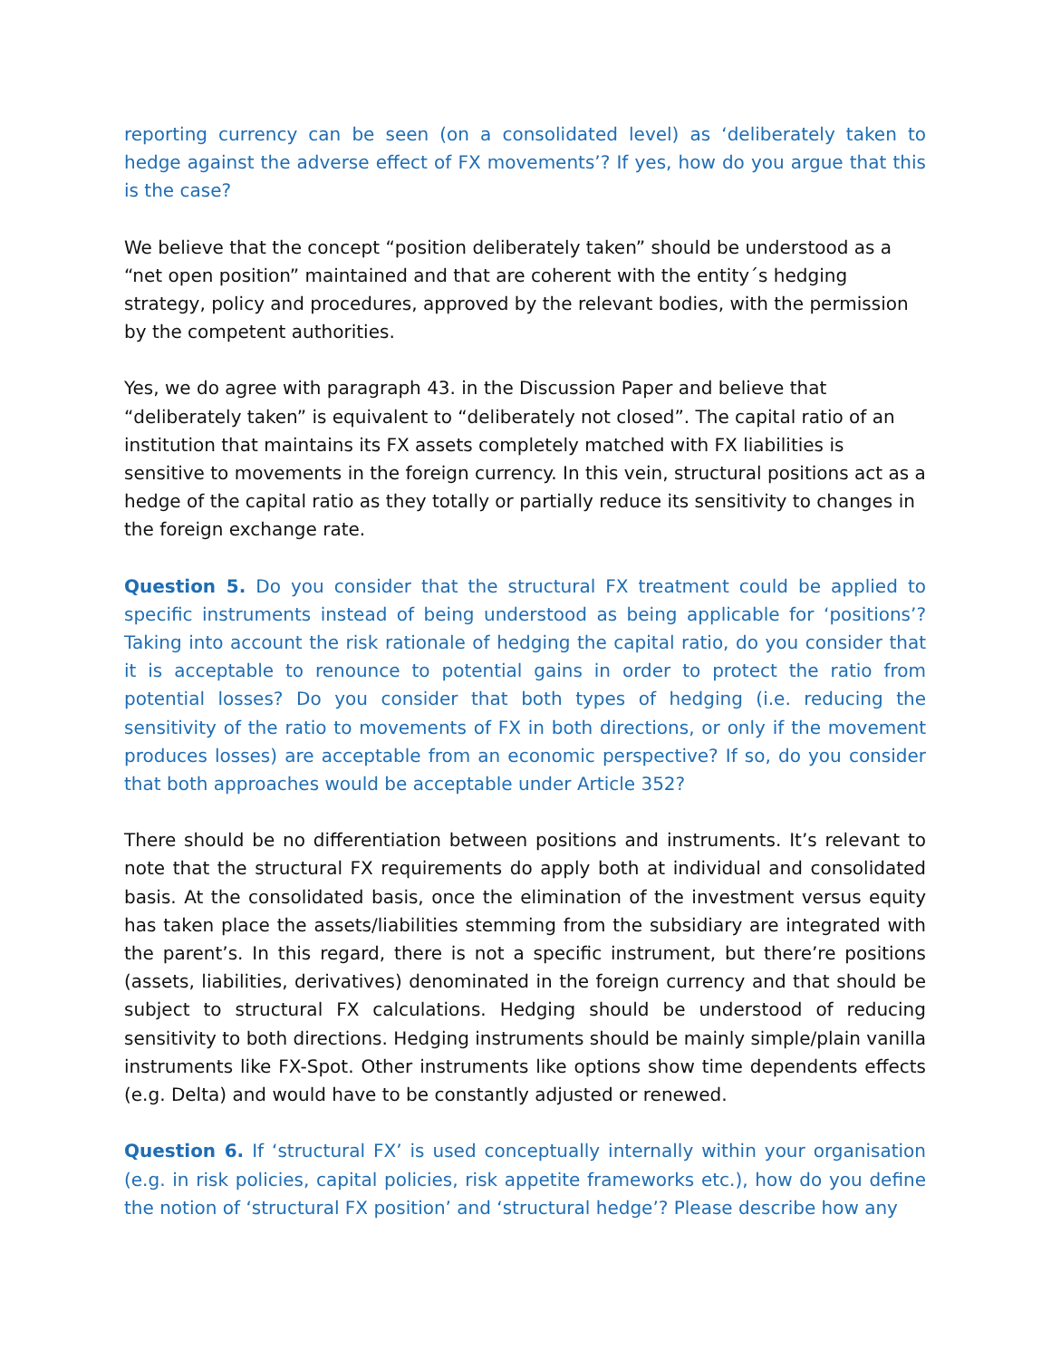reporting currency can be seen (on a consolidated level) as ‘deliberately taken to hedge against the adverse effect of FX movements’? If yes, how do you argue that this is the case?
We believe that the concept “position deliberately taken” should be understood as a “net open position” maintained and that are coherent with the entity´s hedging strategy, policy and procedures, approved by the relevant bodies, with the permission by the competent authorities.
Yes, we do agree with paragraph 43. in the Discussion Paper and believe that “deliberately taken” is equivalent to “deliberately not closed”. The capital ratio of an institution that maintains its FX assets completely matched with FX liabilities is sensitive to movements in the foreign currency. In this vein, structural positions act as a hedge of the capital ratio as they totally or partially reduce its sensitivity to changes in the foreign exchange rate.
Question 5. Do you consider that the structural FX treatment could be applied to specific instruments instead of being understood as being applicable for ‘positions’? Taking into account the risk rationale of hedging the capital ratio, do you consider that it is acceptable to renounce to potential gains in order to protect the ratio from potential losses? Do you consider that both types of hedging (i.e. reducing the sensitivity of the ratio to movements of FX in both directions, or only if the movement produces losses) are acceptable from an economic perspective? If so, do you consider that both approaches would be acceptable under Article 352?
There should be no differentiation between positions and instruments. It’s relevant to note that the structural FX requirements do apply both at individual and consolidated basis. At the consolidated basis, once the elimination of the investment versus equity has taken place the assets/liabilities stemming from the subsidiary are integrated with the parent’s. In this regard, there is not a specific instrument, but there’re positions (assets, liabilities, derivatives) denominated in the foreign currency and that should be subject to structural FX calculations. Hedging should be understood of reducing sensitivity to both directions. Hedging instruments should be mainly simple/plain vanilla instruments like FX-Spot. Other instruments like options show time dependents effects (e.g. Delta) and would have to be constantly adjusted or renewed.
Question 6. If ‘structural FX’ is used conceptually internally within your organisation (e.g. in risk policies, capital policies, risk appetite frameworks etc.), how do you define the notion of ‘structural FX position’ and ‘structural hedge’? Please describe how any